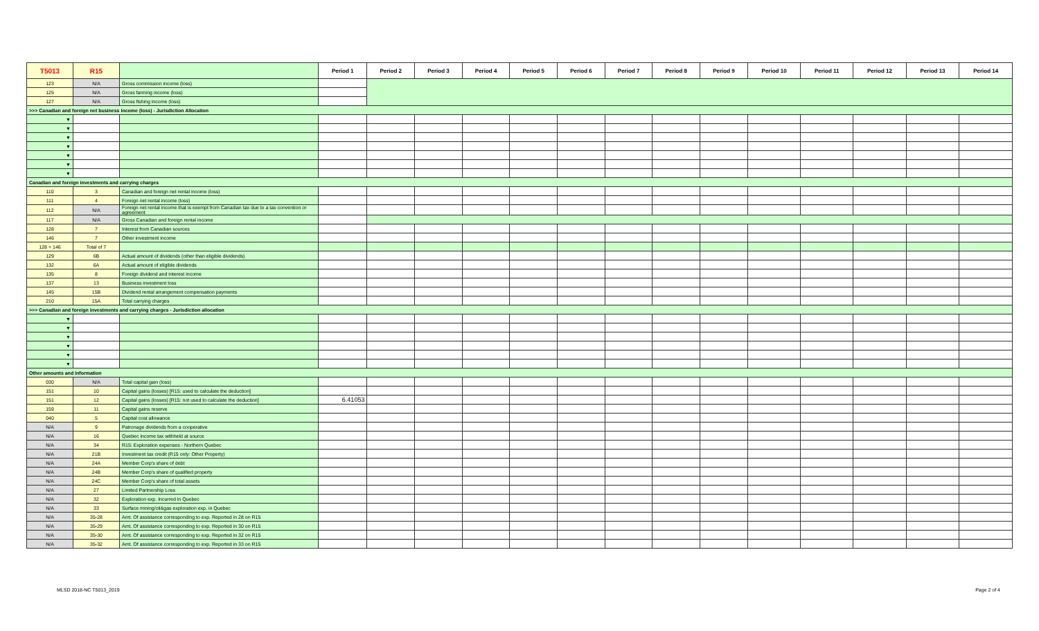| T5013 | R15 | | Period 1 | Period 2 | Period 3 | Period 4 | Period 5 | Period 6 | Period 7 | Period 8 | Period 9 | Period 10 | Period 11 | Period 12 | Period 13 | Period 14 |
| --- | --- | --- | --- | --- | --- | --- | --- | --- | --- | --- | --- | --- | --- | --- | --- | --- |
| 123 | N/A | Gross commission income (loss) | | | | | | | | | | | | | | |
| 125 | N/A | Gross farming income (loss) | | | | | | | | | | | | | | |
| 127 | N/A | Gross fishing income (loss) | | | | | | | | | | | | | | |
| >>> Canadian and foreign net business income (loss) - Jurisdiction Allocation | | | | | | | | | | | | | | | | |
| ▼ | | | | | | | | | | | | | | | | |
| ▼ | | | | | | | | | | | | | | | | |
| ▼ | | | | | | | | | | | | | | | | |
| ▼ | | | | | | | | | | | | | | | | |
| ▼ | | | | | | | | | | | | | | | | |
| ▼ | | | | | | | | | | | | | | | | |
| ▼ | | | | | | | | | | | | | | | | |
| Canadian and foreign investments and carrying charges | | | | | | | | | | | | | | | | |
| 110 | 3 | Canadian and foreign net rental income (loss) | | | | | | | | | | | | | | |
| 111 | 4 | Foreign net rental income (loss) | | | | | | | | | | | | | | |
| 112 | N/A | Foreign net rental income that is exempt from Canadian tax due to a tax convention or agreement | | | | | | | | | | | | | | |
| 117 | N/A | Gross Canadian and foreign rental income | | | | | | | | | | | | | | |
| 128 | 7 | Interest from Canadian sources | | | | | | | | | | | | | | |
| 146 | 7 | Other investment income | | | | | | | | | | | | | | |
| 128 + 146 | Total of 7 | | | | | | | | | | | | | | | |
| 129 | 6B | Actual amount of dividends (other than eligible dividends) | | | | | | | | | | | | | | |
| 132 | 6A | Actual amount of eligible dividends | | | | | | | | | | | | | | |
| 135 | 8 | Foreign dividend and interest income | | | | | | | | | | | | | | |
| 137 | 13 | Business investment loss | | | | | | | | | | | | | | |
| 145 | 15B | Dividend rental arrangement compensation payments | | | | | | | | | | | | | | |
| 210 | 15A | Total carrying charges | | | | | | | | | | | | | | |
| >>> Canadian and foreign investments and carrying charges - Jurisdiction allocation | | | | | | | | | | | | | | | | |
| ▼ | | | | | | | | | | | | | | | | |
| ▼ | | | | | | | | | | | | | | | | |
| ▼ | | | | | | | | | | | | | | | | |
| ▼ | | | | | | | | | | | | | | | | |
| ▼ | | | | | | | | | | | | | | | | |
| ▼ | | | | | | | | | | | | | | | | |
| Other amounts and information | | | | | | | | | | | | | | | | |
| 030 | N/A | Total capital gain (loss) | | | | | | | | | | | | | | |
| 151 | 10 | Capital gains (losses) [R15: used to calculate the deduction] | | | | | | | | | | | | | | |
| 151 | 12 | Capital gains (losses) [R15: not used to calculate the deduction] | 6.41053 | | | | | | | | | | | | | |
| 159 | 11 | Capital gains reserve | | | | | | | | | | | | | | |
| 040 | 5 | Capital cost allowance | | | | | | | | | | | | | | |
| N/A | 9 | Patronage dividends from a cooperative | | | | | | | | | | | | | | |
| N/A | 16 | Quebec income tax withheld at source | | | | | | | | | | | | | | |
| N/A | 34 | R15: Exploration expenses - Northern Quebec | | | | | | | | | | | | | | |
| N/A | 21B | Investment tax credit (R15 only: Other Property) | | | | | | | | | | | | | | |
| N/A | 24A | Member Corp's share of debt | | | | | | | | | | | | | | |
| N/A | 24B | Member Corp's share of qualified property | | | | | | | | | | | | | | |
| N/A | 24C | Member Corp's share of total assets | | | | | | | | | | | | | | |
| N/A | 27 | Limited Partnership Loss | | | | | | | | | | | | | | |
| N/A | 32 | Exploration exp. Incurred in Quebec | | | | | | | | | | | | | | |
| N/A | 33 | Surface mining/oil&gas exploration exp. in Quebec | | | | | | | | | | | | | | |
| N/A | 35-28 | Amt. Of assistance corresponding to exp. Reported in 28 on R15 | | | | | | | | | | | | | | |
| N/A | 35-29 | Amt. Of assistance corresponding to exp. Reported in 30 on R15 | | | | | | | | | | | | | | |
| N/A | 35-30 | Amt. Of assistance corresponding to exp. Reported in 32 on R15 | | | | | | | | | | | | | | |
| N/A | 35-32 | Amt. Of assistance corresponding to exp. Reported in 33 on R15 | | | | | | | | | | | | | | |
MLSD 2018-NC T5013_2019 Page 2 of 4